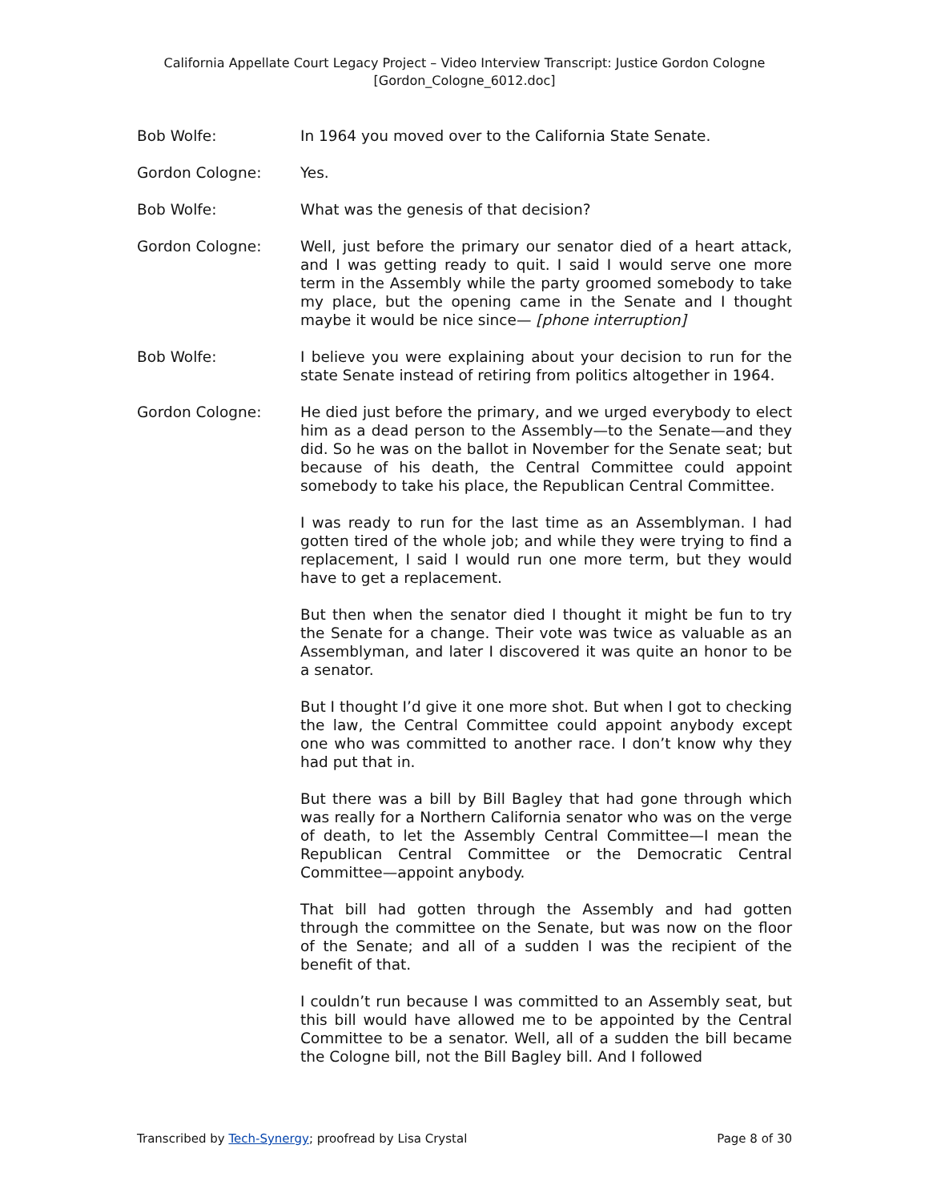California Appellate Court Legacy Project – Video Interview Transcript: Justice Gordon Cologne
[Gordon_Cologne_6012.doc]
Bob Wolfe: In 1964 you moved over to the California State Senate.
Gordon Cologne: Yes.
Bob Wolfe: What was the genesis of that decision?
Gordon Cologne: Well, just before the primary our senator died of a heart attack, and I was getting ready to quit. I said I would serve one more term in the Assembly while the party groomed somebody to take my place, but the opening came in the Senate and I thought maybe it would be nice since— [phone interruption]
Bob Wolfe: I believe you were explaining about your decision to run for the state Senate instead of retiring from politics altogether in 1964.
Gordon Cologne: He died just before the primary, and we urged everybody to elect him as a dead person to the Assembly—to the Senate—and they did. So he was on the ballot in November for the Senate seat; but because of his death, the Central Committee could appoint somebody to take his place, the Republican Central Committee.
I was ready to run for the last time as an Assemblyman. I had gotten tired of the whole job; and while they were trying to find a replacement, I said I would run one more term, but they would have to get a replacement.
But then when the senator died I thought it might be fun to try the Senate for a change. Their vote was twice as valuable as an Assemblyman, and later I discovered it was quite an honor to be a senator.
But I thought I’d give it one more shot. But when I got to checking the law, the Central Committee could appoint anybody except one who was committed to another race. I don’t know why they had put that in.
But there was a bill by Bill Bagley that had gone through which was really for a Northern California senator who was on the verge of death, to let the Assembly Central Committee—I mean the Republican Central Committee or the Democratic Central Committee—appoint anybody.
That bill had gotten through the Assembly and had gotten through the committee on the Senate, but was now on the floor of the Senate; and all of a sudden I was the recipient of the benefit of that.
I couldn’t run because I was committed to an Assembly seat, but this bill would have allowed me to be appointed by the Central Committee to be a senator. Well, all of a sudden the bill became the Cologne bill, not the Bill Bagley bill. And I followed
Transcribed by Tech-Synergy; proofread by Lisa Crystal Page 8 of 30